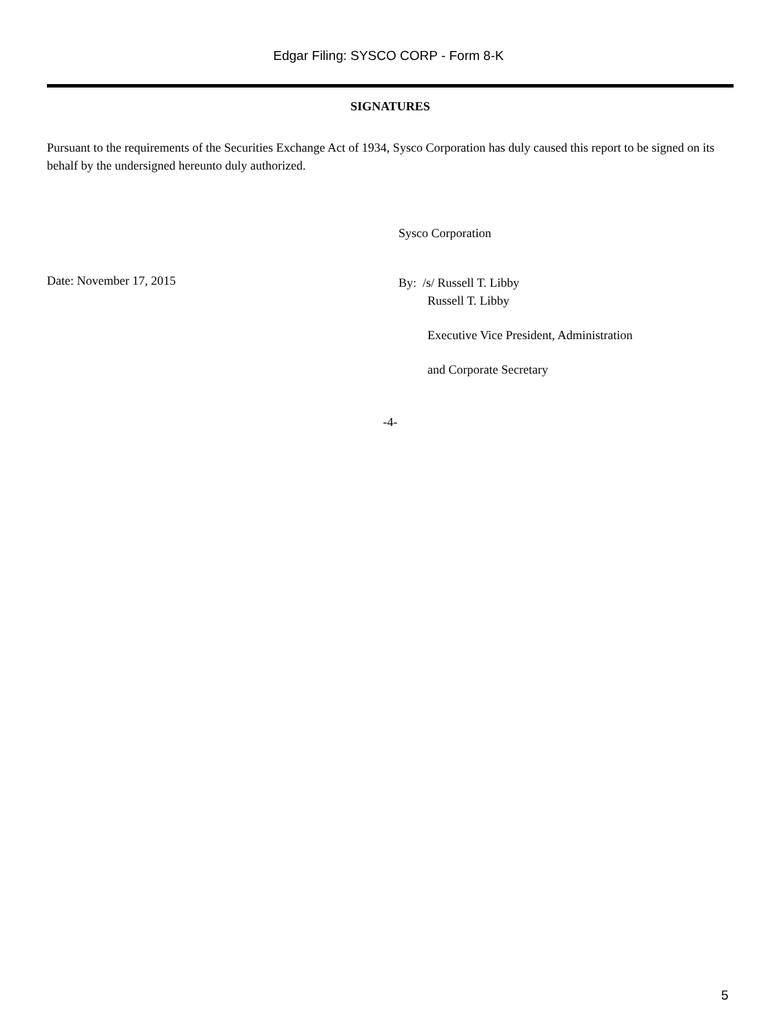Edgar Filing: SYSCO CORP - Form 8-K
SIGNATURES
Pursuant to the requirements of the Securities Exchange Act of 1934, Sysco Corporation has duly caused this report to be signed on its behalf by the undersigned hereunto duly authorized.
Sysco Corporation
Date: November 17, 2015
By: /s/ Russell T. Libby
Russell T. Libby
Executive Vice President, Administration
and Corporate Secretary
-4-
5